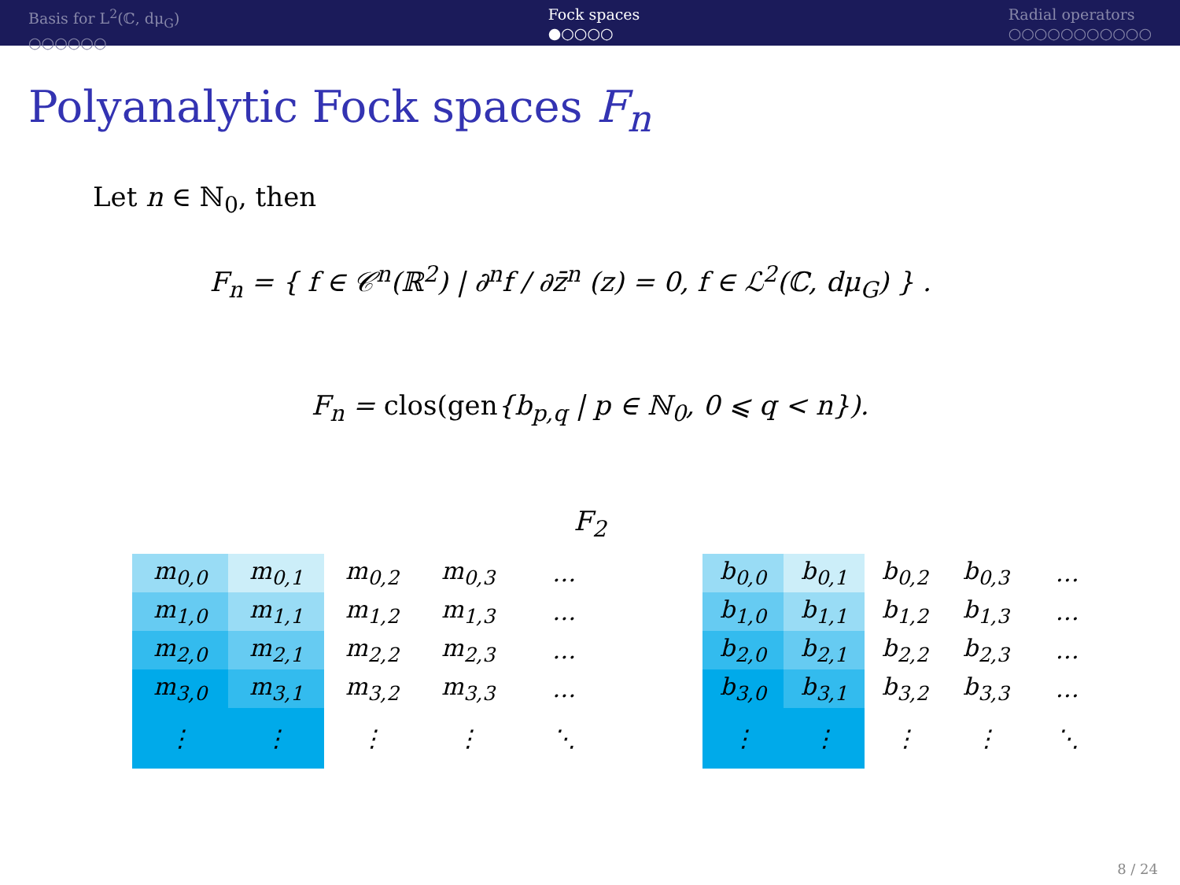Basis for L<sup>2</sup>(ℂ, dμ<sub>G</sub>)
○○○○○○
Fock spaces
●○○○○
Radial operators
○○○○○○○○○○○
Polyanalytic Fock spaces F<sub>n</sub>
Let n ∈ ℕ<sub>0</sub>, then
F<sub>n</sub> = { f ∈ 𝒞<sup>n</sup>(ℝ<sup>2</sup>) | ∂<sup>n</sup>f / ∂z̄<sup>n</sup> (z) = 0, f ∈ ℒ<sup>2</sup>(ℂ, dμ<sub>G</sub>) } .
F<sub>n</sub> = clos(gen{b<sub>p,q</sub> | p ∈ ℕ<sub>0</sub>, 0 ⩽ q < n}).
F<sub>2</sub>
| m<sub>0,0</sub> | m<sub>0,1</sub> | m<sub>0,2</sub> | m<sub>0,3</sub> | … |
| m<sub>1,0</sub> | m<sub>1,1</sub> | m<sub>1,2</sub> | m<sub>1,3</sub> | … |
| m<sub>2,0</sub> | m<sub>2,1</sub> | m<sub>2,2</sub> | m<sub>2,3</sub> | … |
| m<sub>3,0</sub> | m<sub>3,1</sub> | m<sub>3,2</sub> | m<sub>3,3</sub> | … |
| ⋮ | ⋮ | ⋮ | ⋮ | ⋱ |
| b<sub>0,0</sub> | b<sub>0,1</sub> | b<sub>0,2</sub> | b<sub>0,3</sub> | … |
| b<sub>1,0</sub> | b<sub>1,1</sub> | b<sub>1,2</sub> | b<sub>1,3</sub> | … |
| b<sub>2,0</sub> | b<sub>2,1</sub> | b<sub>2,2</sub> | b<sub>2,3</sub> | … |
| b<sub>3,0</sub> | b<sub>3,1</sub> | b<sub>3,2</sub> | b<sub>3,3</sub> | … |
| ⋮ | ⋮ | ⋮ | ⋮ | ⋱ |
8 / 24